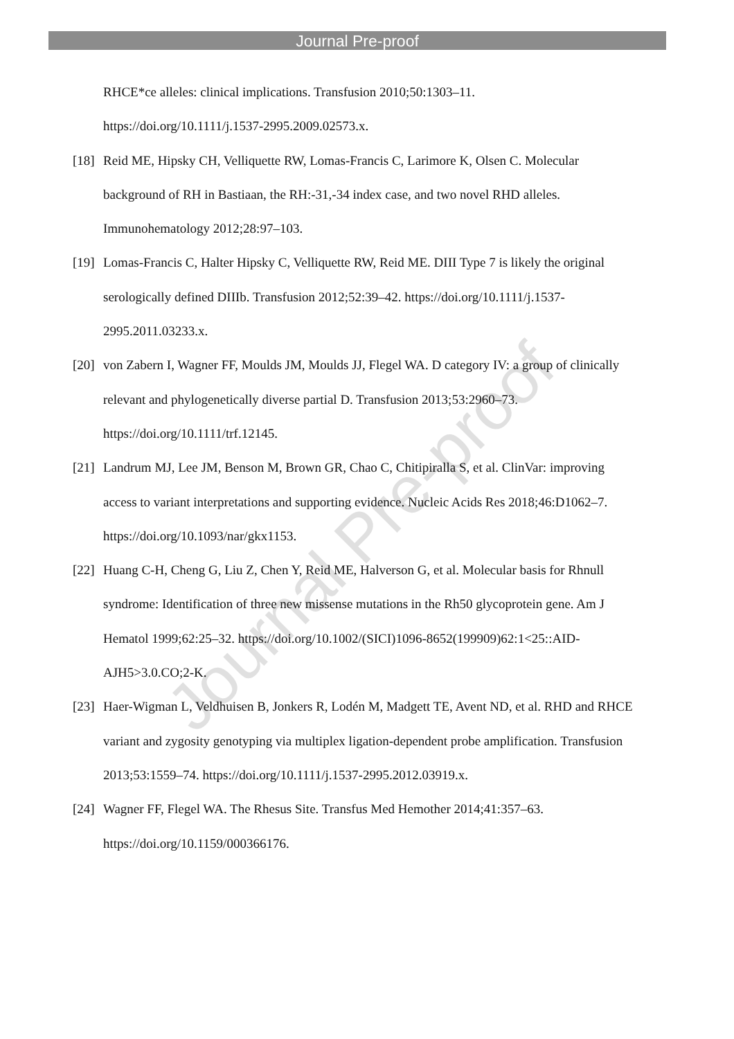Journal Pre-proof
Journal Pre-proof
RHCE*ce alleles: clinical implications. Transfusion 2010;50:1303–11.
https://doi.org/10.1111/j.1537-2995.2009.02573.x.
[18] Reid ME, Hipsky CH, Velliquette RW, Lomas-Francis C, Larimore K, Olsen C. Molecular background of RH in Bastiaan, the RH:-31,-34 index case, and two novel RHD alleles. Immunohematology 2012;28:97–103.
[19] Lomas-Francis C, Halter Hipsky C, Velliquette RW, Reid ME. DIII Type 7 is likely the original serologically defined DIIIb. Transfusion 2012;52:39–42. https://doi.org/10.1111/j.1537-2995.2011.03233.x.
[20] von Zabern I, Wagner FF, Moulds JM, Moulds JJ, Flegel WA. D category IV: a group of clinically relevant and phylogenetically diverse partial D. Transfusion 2013;53:2960–73. https://doi.org/10.1111/trf.12145.
[21] Landrum MJ, Lee JM, Benson M, Brown GR, Chao C, Chitipiralla S, et al. ClinVar: improving access to variant interpretations and supporting evidence. Nucleic Acids Res 2018;46:D1062–7. https://doi.org/10.1093/nar/gkx1153.
[22] Huang C-H, Cheng G, Liu Z, Chen Y, Reid ME, Halverson G, et al. Molecular basis for Rhnull syndrome: Identification of three new missense mutations in the Rh50 glycoprotein gene. Am J Hematol 1999;62:25–32. https://doi.org/10.1002/(SICI)1096-8652(199909)62:1<25::AID-AJH5>3.0.CO;2-K.
[23] Haer-Wigman L, Veldhuisen B, Jonkers R, Lodén M, Madgett TE, Avent ND, et al. RHD and RHCE variant and zygosity genotyping via multiplex ligation-dependent probe amplification. Transfusion 2013;53:1559–74. https://doi.org/10.1111/j.1537-2995.2012.03919.x.
[24] Wagner FF, Flegel WA. The Rhesus Site. Transfus Med Hemother 2014;41:357–63. https://doi.org/10.1159/000366176.